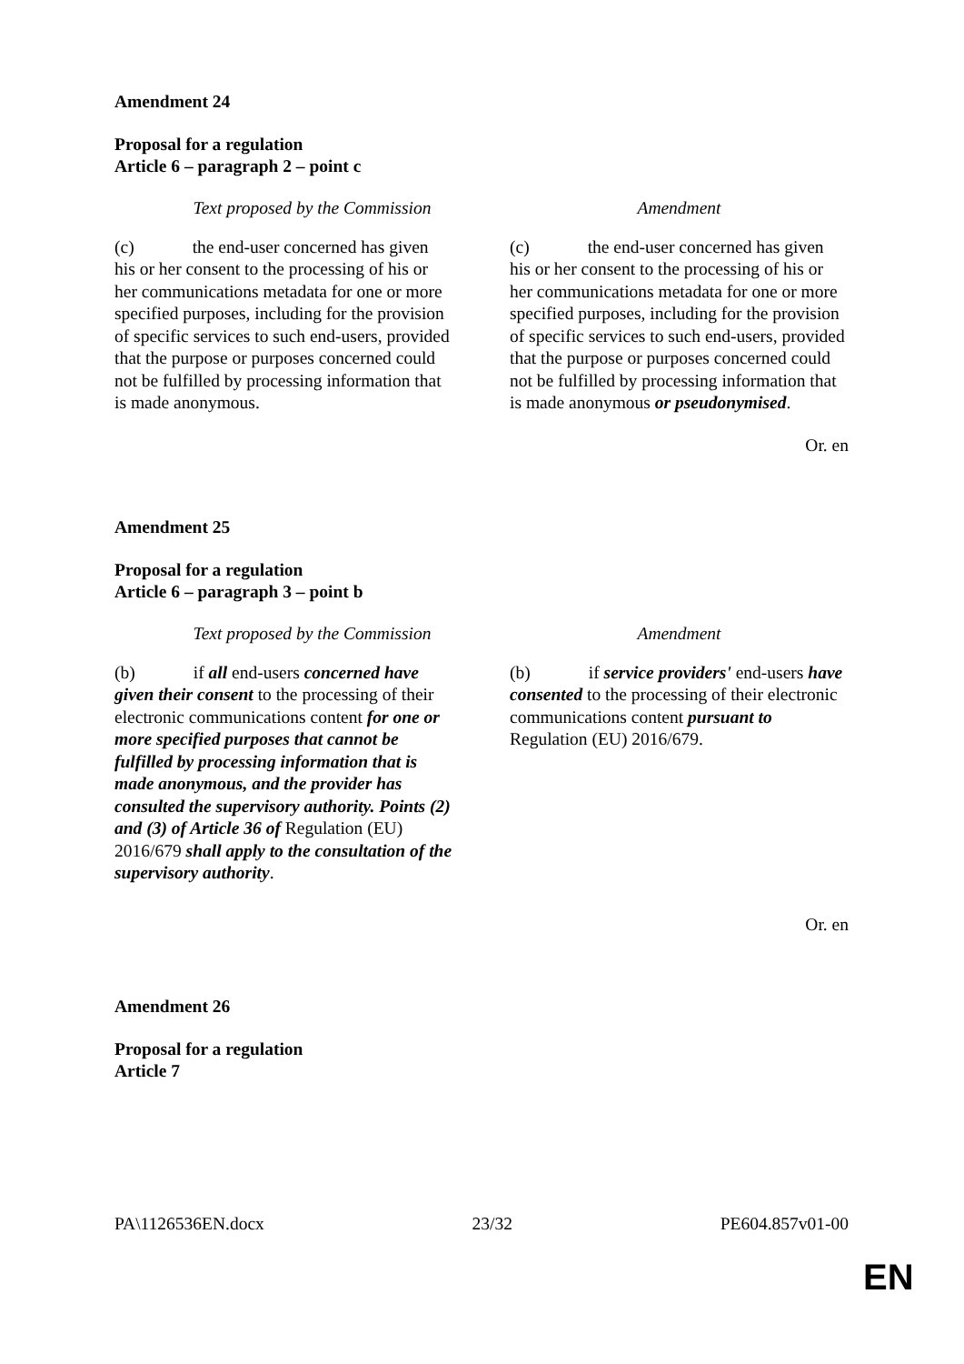Amendment 24
Proposal for a regulation
Article 6 – paragraph 2 – point c
| Text proposed by the Commission | Amendment |
| --- | --- |
| (c) the end-user concerned has given his or her consent to the processing of his or her communications metadata for one or more specified purposes, including for the provision of specific services to such end-users, provided that the purpose or purposes concerned could not be fulfilled by processing information that is made anonymous. | (c) the end-user concerned has given his or her consent to the processing of his or her communications metadata for one or more specified purposes, including for the provision of specific services to such end-users, provided that the purpose or purposes concerned could not be fulfilled by processing information that is made anonymous or pseudonymised . |
Or. en
Amendment 25
Proposal for a regulation
Article 6 – paragraph 3 – point b
| Text proposed by the Commission | Amendment |
| --- | --- |
| (b) if all end-users concerned have given their consent to the processing of their electronic communications content for one or more specified purposes that cannot be fulfilled by processing information that is made anonymous, and the provider has consulted the supervisory authority. Points (2) and (3) of Article 36 of Regulation (EU) 2016/679 shall apply to the consultation of the supervisory authority . | (b) if service providers' end-users have consented to the processing of their electronic communications content pursuant to Regulation (EU) 2016/679. |
Or. en
Amendment 26
Proposal for a regulation
Article 7
PA\1126536EN.docx 23/32 PE604.857v01-00
EN